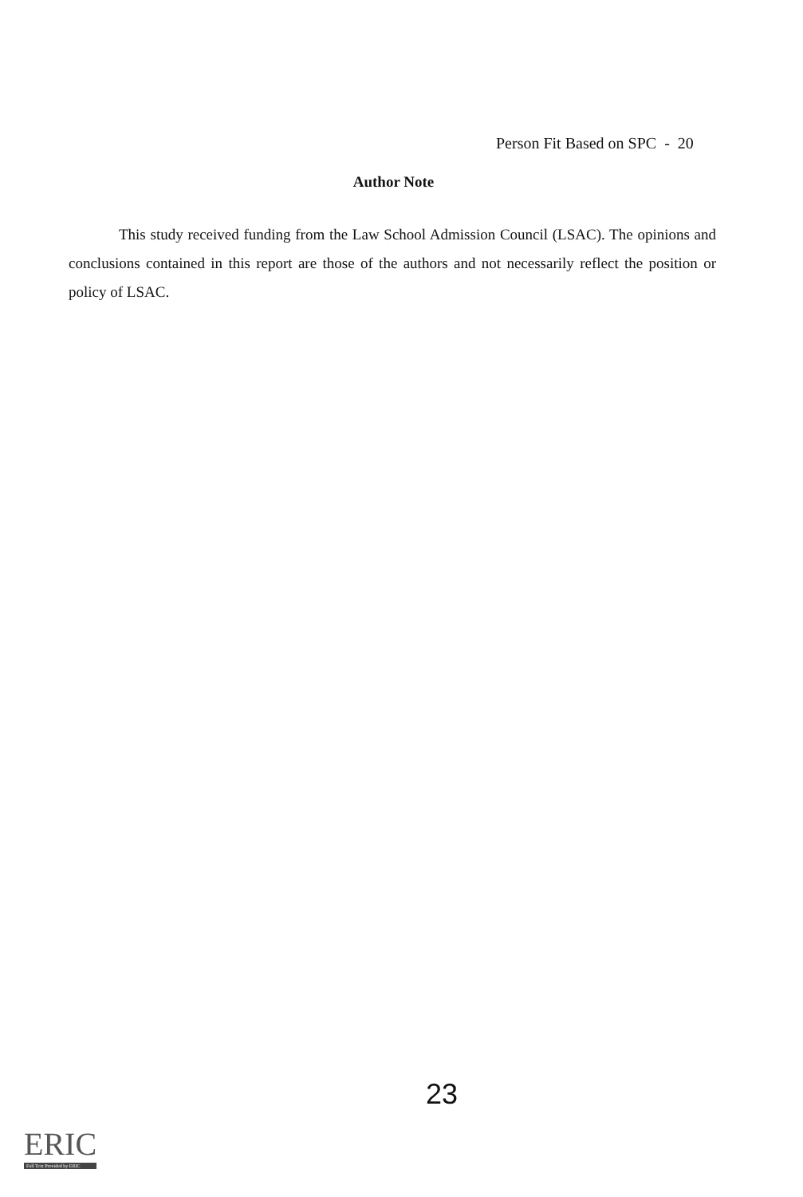Person Fit Based on SPC - 20
Author Note
This study received funding from the Law School Admission Council (LSAC). The opinions and conclusions contained in this report are those of the authors and not necessarily reflect the position or policy of LSAC.
23
ERIC
Full Text Provided by ERIC